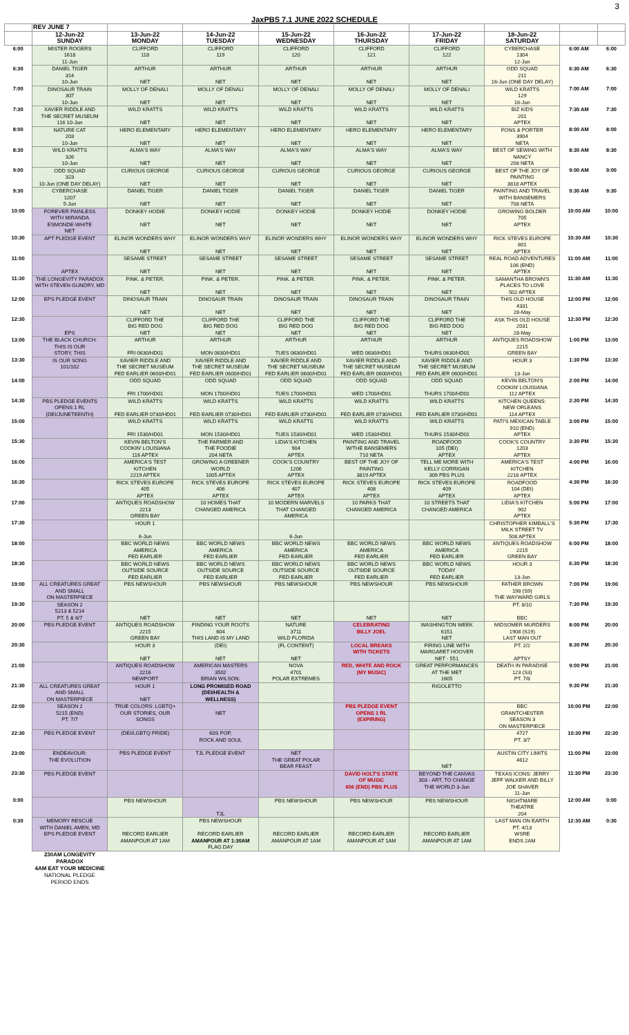3
JaxPBS 7.1 JUNE 2022 SCHEDULE
| | REV JUNE 7 | | | | | | | | |
| --- | --- | --- | --- | --- | --- | --- | --- | --- | --- |
| | 12-Jun-22 SUNDAY | 13-Jun-22 MONDAY | 14-Jun-22 TUESDAY | 15-Jun-22 WEDNESDAY | 16-Jun-22 THURSDAY | 17-Jun-22 FRIDAY | 18-Jun-22 SATURDAY | | |
| 6:00 | MISTER ROGERS 1618 11-Jun | CLIFFORD 118 | CLIFFORD 119 | CLIFFORD 120 | CLIFFORD 121 | CLIFFORD 122 | CYBERCHASE 1304 12-Jun | 6:00 AM | 6:00 |
| 6:30 | DANIEL TIGER 314 10-Jun | ARTHUR NET | ARTHUR NET | ARTHUR NET | ARTHUR NET | ARTHUR NET | ODD SQUAD 211 16-Jun (ONE DAY DELAY) | 6:30 AM | 6:30 |
| 7:00 | DINOSAUR TRAIN 307 10-Jun | MOLLY OF DENALI NET | MOLLY OF DENALI NET | MOLLY OF DENALI NET | MOLLY OF DENALI NET | MOLLY OF DENALI NET | WILD KRATTS 129 16-Jun | 7:00 AM | 7:00 |
| 7:30 | XAVIER RIDDLE AND THE SECRET MUSEUM 116 10-Jun | WILD KRATTS NET | WILD KRATTS NET | WILD KRATTS NET | WILD KRATTS NET | WILD KRATTS NET | BIZ KIDS 201 APTEX | 7:30 AM | 7:30 |
| 8:00 | NATURE CAT 203 10-Jun | HERO ELEMENTARY NET | HERO ELEMENTARY NET | HERO ELEMENTARY NET | HERO ELEMENTARY NET | HERO ELEMENTARY NET | FONS & PORTER 3904 NETA | 8:00 AM | 8:00 |
| 8:30 | WILD KRATTS 326 10-Jun | ALMA'S WAY NET | ALMA'S WAY NET | ALMA'S WAY NET | ALMA'S WAY NET | ALMA'S WAY NET | BEST OF SEWING WITH NANCY 208 NETA | 8:30 AM | 8:30 |
| 9:00 | ODD SQUAD 323 10-Jun (ONE DAY DELAY) | CURIOUS GEORGE NET | CURIOUS GEORGE NET | CURIOUS GEORGE NET | CURIOUS GEORGE NET | CURIOUS GEORGE NET | BEST OF THE JOY OF PAINTING 3818 APTEX | 9:00 AM | 9:00 |
| 9:30 | CYBERCHASE 1207 5-Jun | DANIEL TIGER NET | DANIEL TIGER NET | DANIEL TIGER NET | DANIEL TIGER NET | DANIEL TIGER NET | PAINTING AND TRAVEL WITH BANSEMERS 708 NETA | 9:30 AM | 9:30 |
| 10:00 | FOREVER PAINLESS WITH MIRANDA ESMONDE-WHITE NET | DONKEY HODIE NET | DONKEY HODIE NET | DONKEY HODIE NET | DONKEY HODIE NET | DONKEY HODIE NET | GROWING BOLDER 705 APTEX | 10:00 AM | 10:00 |
| 10:30 | APT PLEDGE EVENT | ELINOR WONDERS WHY NET | ELINOR WONDERS WHY NET | ELINOR WONDERS WHY NET | ELINOR WONDERS WHY NET | ELINOR WONDERS WHY NET | RICK STEVES EUROPE 801 APTEX | 10:30 AM | 10:30 |
| 11:00 | APTEX | SESAME STREET NET | SESAME STREET NET | SESAME STREET NET | SESAME STREET NET | SESAME STREET NET | REAL ROAD ADVENTURES 106 (END) APTEX | 11:00 AM | 11:00 |
| 11:30 | THE LONGEVITY PARADOX WITH STEVEN GUNDRY, MD | PINK. & PETER. NET | PINK. & PETER. NET | PINK. & PETER. NET | PINK. & PETER. NET | PINK. & PETER. NET | SAMANTHA BROWN'S PLACES TO LOVE 502 APTEX | 11:30 AM | 11:30 |
| 12:00 | EPS PLEDGE EVENT | DINOSAUR TRAIN NET | DINOSAUR TRAIN NET | DINOSAUR TRAIN NET | DINOSAUR TRAIN NET | DINOSAUR TRAIN NET | THIS OLD HOUSE 4331 28-May | 12:00 PM | 12:00 |
| 12:30 | EPS | CLIFFORD THE BIG RED DOG NET | CLIFFORD THE BIG RED DOG NET | CLIFFORD THE BIG RED DOG NET | CLIFFORD THE BIG RED DOG NET | CLIFFORD THE BIG RED DOG NET | ASK THIS OLD HOUSE 2031 28-May | 12:30 PM | 12:30 |
| 13:00 | THE BLACK CHURCH: THIS IS OUR STORY, THIS | ARTHUR FRI 0630/HD01 | ARTHUR MON 0630/HD01 | ARTHUR TUES 0630/HD01 | ARTHUR WED 0630/HD01 | ARTHUR THURS 0630/HD01 | ANTIQUES ROADSHOW 2215 GREEN BAY | 1:00 PM | 13:00 |
| 13:30 | IS OUR SONG 101/102 | XAVIER RIDDLE AND THE SECRET MUSEUM FED EARLIER 0600/HD01 | XAVIER RIDDLE AND THE SECRET MUSEUM FED EARLIER 0600/HD01 | XAVIER RIDDLE AND THE SECRET MUSEUM FED EARLIER 0600/HD01 | XAVIER RIDDLE AND THE SECRET MUSEUM FED EARLIER 0600/HD01 | XAVIER RIDDLE AND THE SECRET MUSEUM FED EARLIER 0600/HD01 | HOUR 3 13-Jun | 1:30 PM | 13:30 |
| 14:00 | | ODD SQUAD FRI 1700/HD01 | ODD SQUAD MON 1700/HD01 | ODD SQUAD TUES 1700/HD01 | ODD SQUAD WED 1700/HD01 | ODD SQUAD THURS 1700/HD01 | KEVIN BELTON'S COOKIN' LOUISIANA 112 APTEX | 2:00 PM | 14:00 |
| 14:30 | PBS PLEDGE EVENTS OPENS 1 RL (DEI/JUNETEENTH) | WILD KRATTS FED EARLIER 0730/HD01 | WILD KRATTS FED EARLIER 0730/HD01 | WILD KRATTS FED EARLIER 0730/HD01 | WILD KRATTS FED EARLIER 0730/HD01 | WILD KRATTS FED EARLIER 0730/HD01 | KITCHEN QUEENS: NEW ORLEANS 114 APTEX | 2:30 PM | 14:30 |
| 15:00 | | WILD KRATTS FRI 1530/HD01 | WILD KRATTS MON 1530/HD01 | WILD KRATTS TUES 1530/HD01 | WILD KRATTS WED 1530/HD01 | WILD KRATTS THURS 1530/HD01 | PATI'S MEXICAN TABLE 910 (END) APTEX | 3:00 PM | 15:00 |
| 15:30 | | KEVIN BELTON'S COOKIN' LOUISIANA 116 APTEX | THE FARMER AND THE FOODIE 204 NETA | LIDIA'S KITCHEN 904 APTEX | PAINTING AND TRAVEL W/THE BANSEMERS 710 NETA | ROADFOOD 105 (DEI) APTEX | COOK'S COUNTRY 1203 APTEX | 3:30 PM | 15:30 |
| 16:00 | | AMERICA'S TEST KITCHEN 2219 APTEX | GROWING A GREENER WORLD 1005 APTEX | COOK'S COUNTRY 1206 APTEX | BEST OF THE JOY OF PAINTING 3819 APTEX | TELL ME MORE WITH KELLY CORRIGAN 309 PBS PLUS | AMERICA'S TEST KITCHEN 2218 APTEX | 4:00 PM | 16:00 |
| 16:30 | | RICK STEVES EUROPE 405 APTEX | RICK STEVES EUROPE 406 APTEX | RICK STEVES EUROPE 407 APTEX | RICK STEVES EUROPE 408 APTEX | RICK STEVES EUROPE 409 APTEX | ROADFOOD 104 (DEI) APTEX | 4:30 PM | 16:30 |
| 17:00 | | ANTIQUES ROADSHOW 2213 GREEN BAY | 10 HOMES THAT CHANGED AMERICA | 10 MODERN MARVELS THAT CHANGED AMERICA | 10 PARKS THAT CHANGED AMERICA | 10 STREETS THAT CHANGED AMERICA | LIDIA'S KITCHEN 902 APTEX | 5:00 PM | 17:00 |
| 17:30 | | HOUR 1 6-Jun | | 6-Jun | | | CHRISTOPHER KIMBALL'S MILK STREET TV 508 APTEX | 5:30 PM | 17:30 |
| 18:00 | | BBC WORLD NEWS AMERICA FED EARLIER | BBC WORLD NEWS AMERICA FED EARLIER | BBC WORLD NEWS AMERICA FED EARLIER | BBC WORLD NEWS AMERICA FED EARLIER | BBC WORLD NEWS AMERICA FED EARLIER | ANTIQUES ROADSHOW 2215 GREEN BAY | 6:00 PM | 18:00 |
| 18:30 | | BBC WORLD NEWS OUTSIDE SOURCE FED EARLIER | BBC WORLD NEWS OUTSIDE SOURCE FED EARLIER | BBC WORLD NEWS OUTSIDE SOURCE FED EARLIER | BBC WORLD NEWS OUTSIDE SOURCE FED EARLIER | BBC WORLD NEWS TODAY FED EARLIER | HOUR 3 13-Jun | 6:30 PM | 18:30 |
| 19:00 | ALL CREATURES GREAT AND SMALL ON MASTERPIECE | PBS NEWSHOUR | PBS NEWSHOUR | PBS NEWSHOUR | PBS NEWSHOUR | PBS NEWSHOUR | FATHER BROWN 198 (S9) THE WAYWARD GIRLS | 7:00 PM | 19:00 |
| 19:30 | SEASON 2 5213 & 5214 PT. 5 & 6/7 | NET | NET | NET | NET | NET | PT. 8/10 BBC | 7:30 PM | 19:30 |
| 20:00 | PBS PLEDGE EVENT | ANTIQUES ROADSHOW 2215 GREEN BAY | FINDING YOUR ROOTS 604 THIS LAND IS MY LAND | NATURE 3711 WILD FLORIDA | CELEBRATING BILLY JOEL | WASHINGTON WEEK 6151 NET | MIDSOMER MURDERS 1908 (S19) LAST MAN OUT | 8:00 PM | 20:00 |
| 20:30 | | HOUR 3 NET | (DEI) NET | (FL CONTENT) NET | LOCAL BREAKS WITH TICKETS | FIRING LINE WITH MARGARET HOOVER NET - 551 | PT. 2/2 APTSY | 8:30 PM | 20:30 |
| 21:00 | | ANTIQUES ROADSHOW 2216 NEWPORT | AMERICAN MASTERS 3502 BRIAN WILSON: | NOVA 4701 POLAR EXTREMES | RED, WHITE AND ROCK (MY MUSIC) | GREAT PERFORMANCES AT THE MET 1605 | DEATH IN PARADISE 123 (S3) PT. 7/8 | 9:00 PM | 21:00 |
| 21:30 | ALL CREATURES GREAT AND SMALL ON MASTERPIECE | HOUR 1 NET | LONG PROMISED ROAD (DEI/HEALTH & WELLNESS) | | | RIGOLETTO | | 9:30 PM | 21:30 |
| 22:00 | SEASON 2 5215 (END) PT. 7/7 | TRUE COLORS: LGBTQ+ OUR STORIES, OUR SONGS | NET | | PBS PLEDGE EVENT OPENS 1 RL (EXPIRING) | | BBC GRANTCHESTER SEASON 3 ON MASTERPIECE | 10:00 PM | 22:00 |
| 22:30 | PBS PLEDGE EVENT | (DEI/LGBTQ PRIDE) | 60S POP, ROCK AND SOUL | | | | 4727 PT. 3/7 | 10:30 PM | 22:30 |
| 23:00 | ENDEAVOUR: THE EVOLUTION | PBS PLEDGE EVENT | TJL PLEDGE EVENT | NET THE GREAT POLAR BEAR FEAST | | NET | AUSTIN CITY LIMITS 4612 | 11:00 PM | 23:00 |
| 23:30 | PBS PLEDGE EVENT | | | | DAVID HOLT'S STATE OF MUSIC 606 (END) PBS PLUS | BEYOND THE CANVAS 303 - ART, TO CHANGE THE WORLD 3-Jun | TEXAS ICONS: JERRY JEFF WALKER AND BILLY JOE SHAVER 11-Jun | 11:30 PM | 23:30 |
| 0:00 | | PBS NEWSHOUR | TJL | PBS NEWSHOUR | PBS NEWSHOUR | PBS NEWSHOUR | NIGHTMARE THEATRE 204 | 12:00 AM | 0:00 |
| 0:30 | MEMORY RESCUE WITH DANIEL AMEN, MD EPS PLEDGE EVENT | RECORD EARLIER AMANPOUR AT 1AM | PBS NEWSHOUR RECORD EARLIER AMANPOUR AT 1:30AM FLAG DAY | RECORD EARLIER AMANPOUR AT 1AM | RECORD EARLIER AMANPOUR AT 1AM | RECORD EARLIER AMANPOUR AT 1AM | LAST MAN ON EARTH PT. 4/13 WSRE ENDS 2AM | 12:30 AM | 0:30 |
230AM LONGEVITY PARADOX
4AM EAT YOUR MEDICINE
NATIONAL PLEDGE
PERIOD ENDS